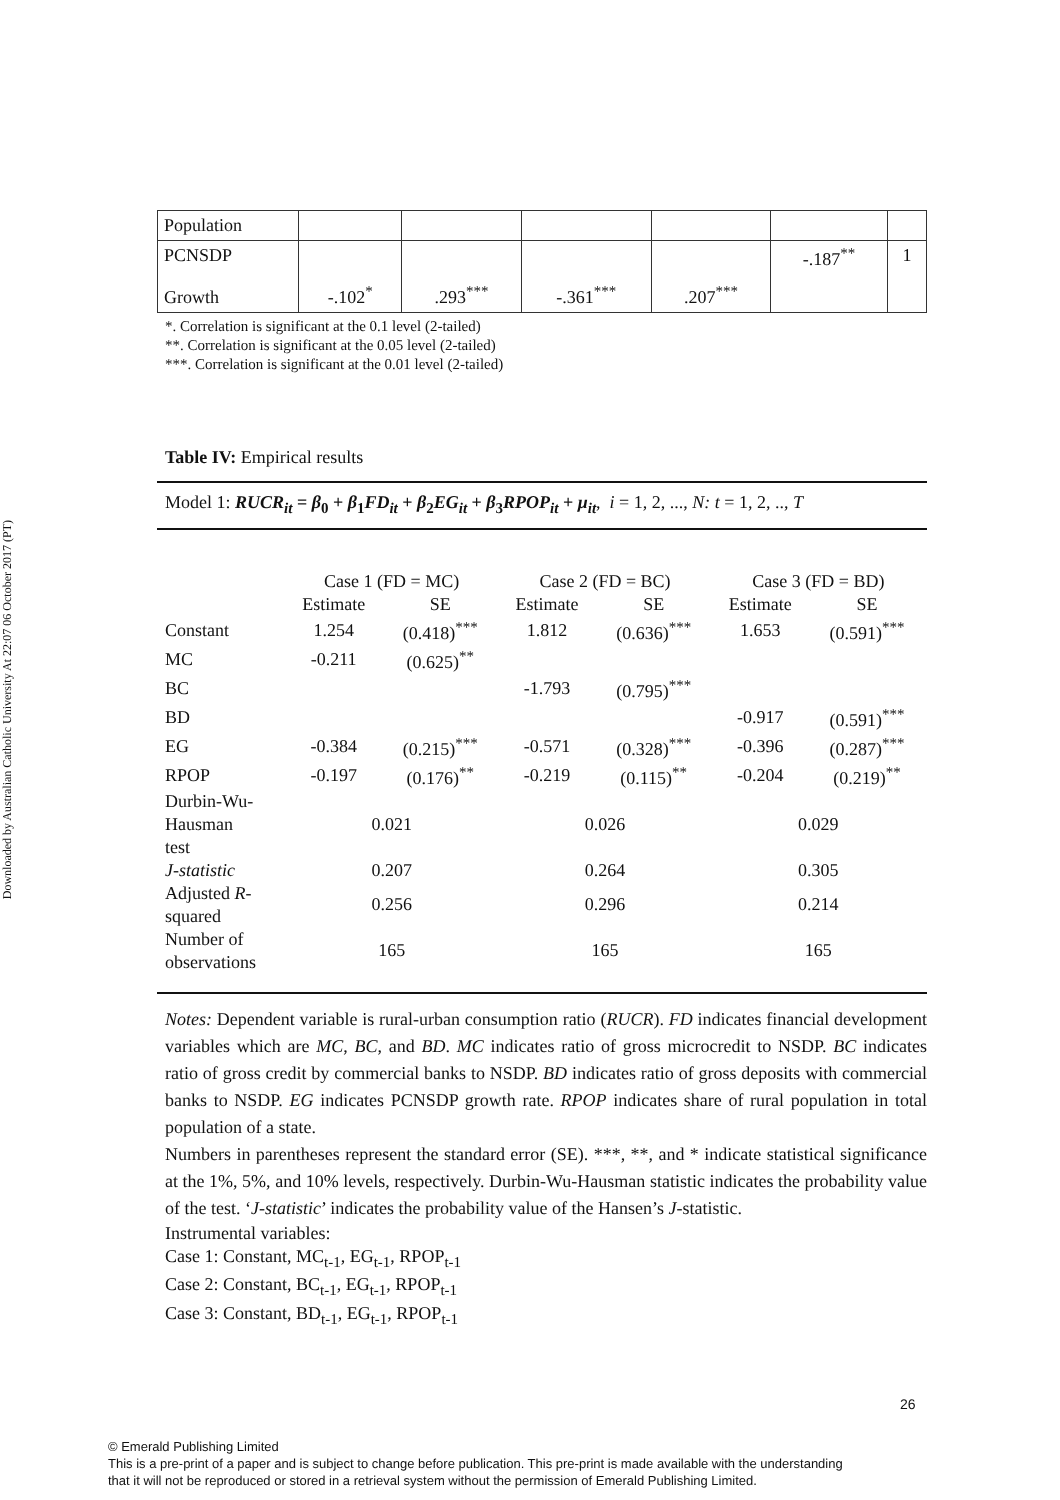Downloaded by Australian Catholic University At 22:07 06 October 2017 (PT)
| Population | | | | | | |
| PCNSDP Growth | -.102<sup>*</sup> | .293<sup>***</sup> | -.361<sup>***</sup> | .207<sup>***</sup> | -.187<sup>**</sup> | 1 |
*. Correlation is significant at the 0.1 level (2-tailed)
**. Correlation is significant at the 0.05 level (2-tailed)
***. Correlation is significant at the 0.01 level (2-tailed)
Table IV: Empirical results
Model 1: RUCR<sub>it</sub> = β<sub>0</sub> + β<sub>1</sub>FD<sub>it</sub> + β<sub>2</sub>EG<sub>it</sub> + β<sub>3</sub>RPOP<sub>it</sub> + μ<sub>it</sub>, i = 1, 2, ..., N: t = 1, 2, .., T
| | Case 1 (FD = MC) | | Case 2 (FD = BC) | | Case 3 (FD = BD) | |
| | Estimate | SE | Estimate | SE | Estimate | SE |
| Constant | 1.254 | (0.418)<sup>***</sup> | 1.812 | (0.636)<sup>***</sup> | 1.653 | (0.591)<sup>***</sup> |
| MC | -0.211 | (0.625)<sup>**</sup> | | | | |
| BC | | | -1.793 | (0.795)<sup>***</sup> | | |
| BD | | | | | -0.917 | (0.591)<sup>***</sup> |
| EG | -0.384 | (0.215)<sup>***</sup> | -0.571 | (0.328)<sup>***</sup> | -0.396 | (0.287)<sup>***</sup> |
| RPOP | -0.197 | (0.176)<sup>**</sup> | -0.219 | (0.115)<sup>**</sup> | -0.204 | (0.219)<sup>**</sup> |
| Durbin-Wu- Hausman test | 0.021 | | 0.026 | | 0.029 | |
| J-statistic | 0.207 | | 0.264 | | 0.305 | |
| Adjusted R - squared | 0.256 | | 0.296 | | 0.214 | |
| Number of observations | 165 | | 165 | | 165 | |
Notes: Dependent variable is rural-urban consumption ratio (RUCR). FD indicates financial development variables which are MC, BC, and BD. MC indicates ratio of gross microcredit to NSDP. BC indicates ratio of gross credit by commercial banks to NSDP. BD indicates ratio of gross deposits with commercial banks to NSDP. EG indicates PCNSDP growth rate. RPOP indicates share of rural population in total population of a state.
Numbers in parentheses represent the standard error (SE). ***, **, and * indicate statistical significance at the 1%, 5%, and 10% levels, respectively. Durbin-Wu-Hausman statistic indicates the probability value of the test. ‘J-statistic’ indicates the probability value of the Hansen’s J-statistic.
Instrumental variables:
Case 1: Constant, MC<sub>t-1</sub>, EG<sub>t-1</sub>, RPOP<sub>t-1</sub>
Case 2: Constant, BC<sub>t-1</sub>, EG<sub>t-1</sub>, RPOP<sub>t-1</sub>
Case 3: Constant, BD<sub>t-1</sub>, EG<sub>t-1</sub>, RPOP<sub>t-1</sub>
26
© Emerald Publishing Limited
This is a pre-print of a paper and is subject to change before publication. This pre-print is made available with the understanding
that it will not be reproduced or stored in a retrieval system without the permission of Emerald Publishing Limited.